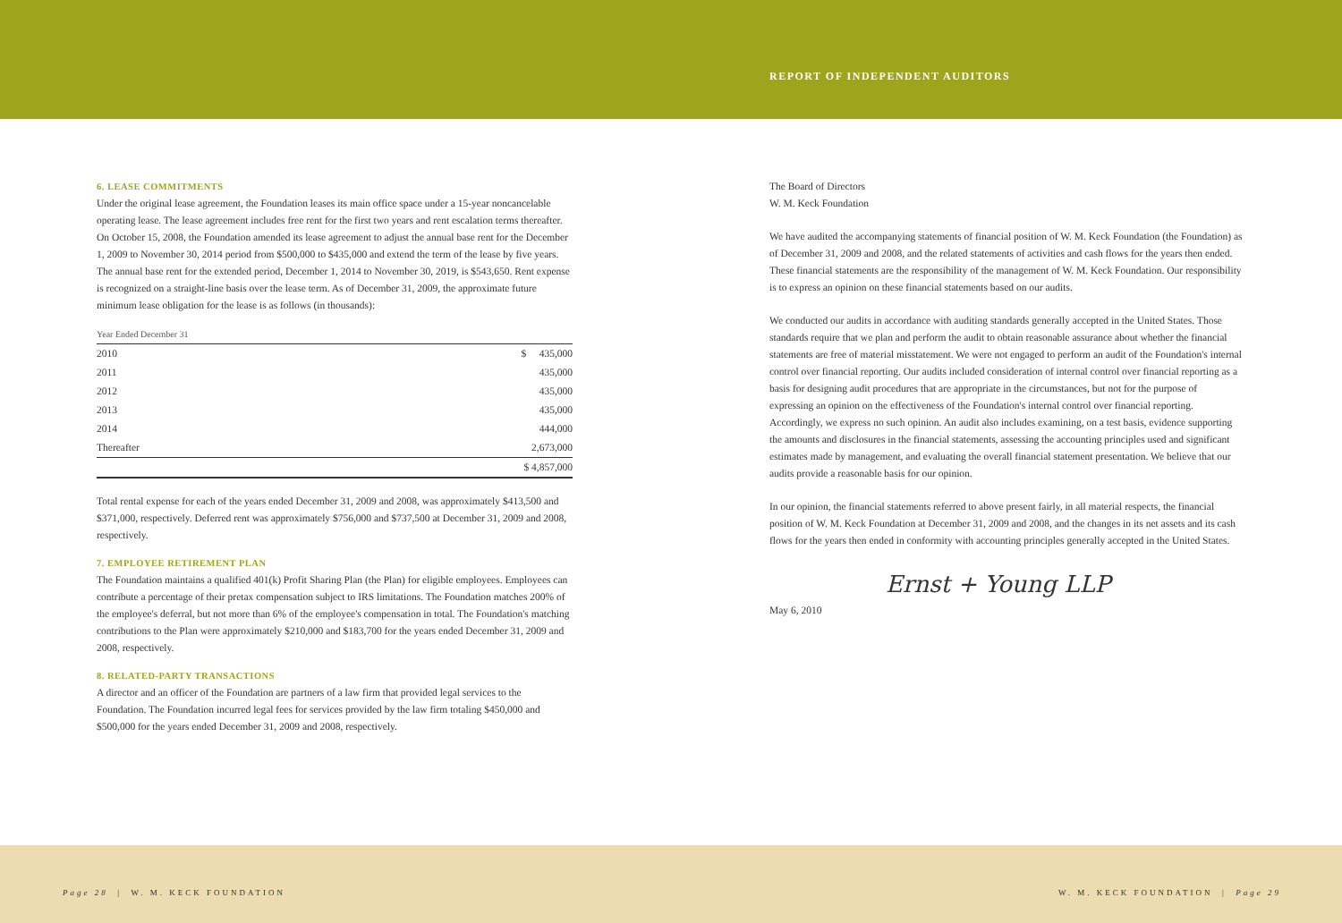REPORT OF INDEPENDENT AUDITORS
6. LEASE COMMITMENTS
Under the original lease agreement, the Foundation leases its main office space under a 15-year noncancelable operating lease. The lease agreement includes free rent for the first two years and rent escalation terms thereafter. On October 15, 2008, the Foundation amended its lease agreement to adjust the annual base rent for the December 1, 2009 to November 30, 2014 period from $500,000 to $435,000 and extend the term of the lease by five years. The annual base rent for the extended period, December 1, 2014 to November 30, 2019, is $543,650. Rent expense is recognized on a straight-line basis over the lease term. As of December 31, 2009, the approximate future minimum lease obligation for the lease is as follows (in thousands):
| Year Ended December 31 | |
| 2010 | $ 435,000 |
| 2011 | 435,000 |
| 2012 | 435,000 |
| 2013 | 435,000 |
| 2014 | 444,000 |
| Thereafter | 2,673,000 |
| | $ 4,857,000 |
Total rental expense for each of the years ended December 31, 2009 and 2008, was approximately $413,500 and $371,000, respectively. Deferred rent was approximately $756,000 and $737,500 at December 31, 2009 and 2008, respectively.
7. EMPLOYEE RETIREMENT PLAN
The Foundation maintains a qualified 401(k) Profit Sharing Plan (the Plan) for eligible employees. Employees can contribute a percentage of their pretax compensation subject to IRS limitations. The Foundation matches 200% of the employee's deferral, but not more than 6% of the employee's compensation in total. The Foundation's matching contributions to the Plan were approximately $210,000 and $183,700 for the years ended December 31, 2009 and 2008, respectively.
8. RELATED-PARTY TRANSACTIONS
A director and an officer of the Foundation are partners of a law firm that provided legal services to the Foundation. The Foundation incurred legal fees for services provided by the law firm totaling $450,000 and $500,000 for the years ended December 31, 2009 and 2008, respectively.
The Board of Directors
W. M. Keck Foundation
We have audited the accompanying statements of financial position of W. M. Keck Foundation (the Foundation) as of December 31, 2009 and 2008, and the related statements of activities and cash flows for the years then ended. These financial statements are the responsibility of the management of W. M. Keck Foundation. Our responsibility is to express an opinion on these financial statements based on our audits.
We conducted our audits in accordance with auditing standards generally accepted in the United States. Those standards require that we plan and perform the audit to obtain reasonable assurance about whether the financial statements are free of material misstatement. We were not engaged to perform an audit of the Foundation's internal control over financial reporting. Our audits included consideration of internal control over financial reporting as a basis for designing audit procedures that are appropriate in the circumstances, but not for the purpose of expressing an opinion on the effectiveness of the Foundation's internal control over financial reporting. Accordingly, we express no such opinion. An audit also includes examining, on a test basis, evidence supporting the amounts and disclosures in the financial statements, assessing the accounting principles used and significant estimates made by management, and evaluating the overall financial statement presentation. We believe that our audits provide a reasonable basis for our opinion.
In our opinion, the financial statements referred to above present fairly, in all material respects, the financial position of W. M. Keck Foundation at December 31, 2009 and 2008, and the changes in its net assets and its cash flows for the years then ended in conformity with accounting principles generally accepted in the United States.
Ernst + Young LLP
May 6, 2010
Page 28 | W. M. KECK FOUNDATION W. M. KECK FOUNDATION | Page 29